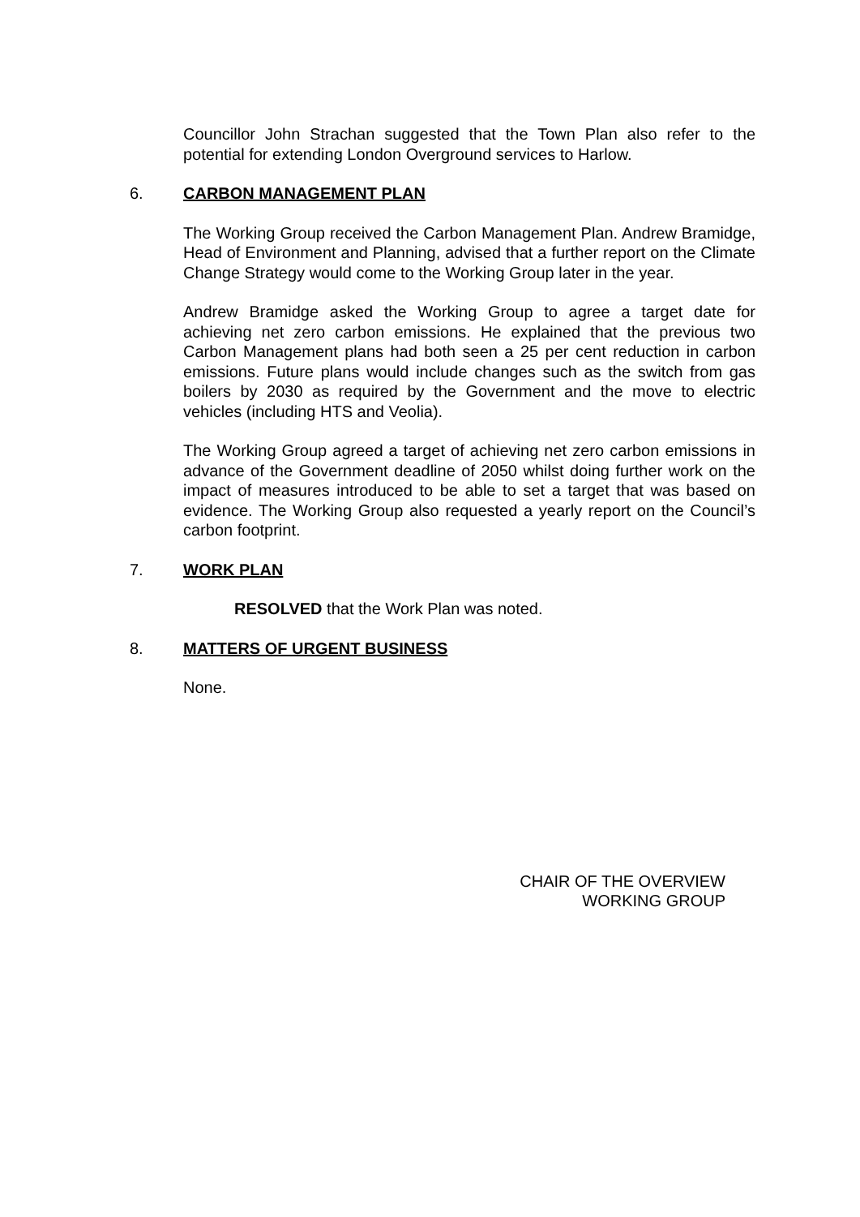Councillor John Strachan suggested that the Town Plan also refer to the potential for extending London Overground services to Harlow.
6. CARBON MANAGEMENT PLAN
The Working Group received the Carbon Management Plan. Andrew Bramidge, Head of Environment and Planning, advised that a further report on the Climate Change Strategy would come to the Working Group later in the year.
Andrew Bramidge asked the Working Group to agree a target date for achieving net zero carbon emissions. He explained that the previous two Carbon Management plans had both seen a 25 per cent reduction in carbon emissions. Future plans would include changes such as the switch from gas boilers by 2030 as required by the Government and the move to electric vehicles (including HTS and Veolia).
The Working Group agreed a target of achieving net zero carbon emissions in advance of the Government deadline of 2050 whilst doing further work on the impact of measures introduced to be able to set a target that was based on evidence. The Working Group also requested a yearly report on the Council’s carbon footprint.
7. WORK PLAN
RESOLVED that the Work Plan was noted.
8. MATTERS OF URGENT BUSINESS
None.
CHAIR OF THE OVERVIEW
WORKING GROUP